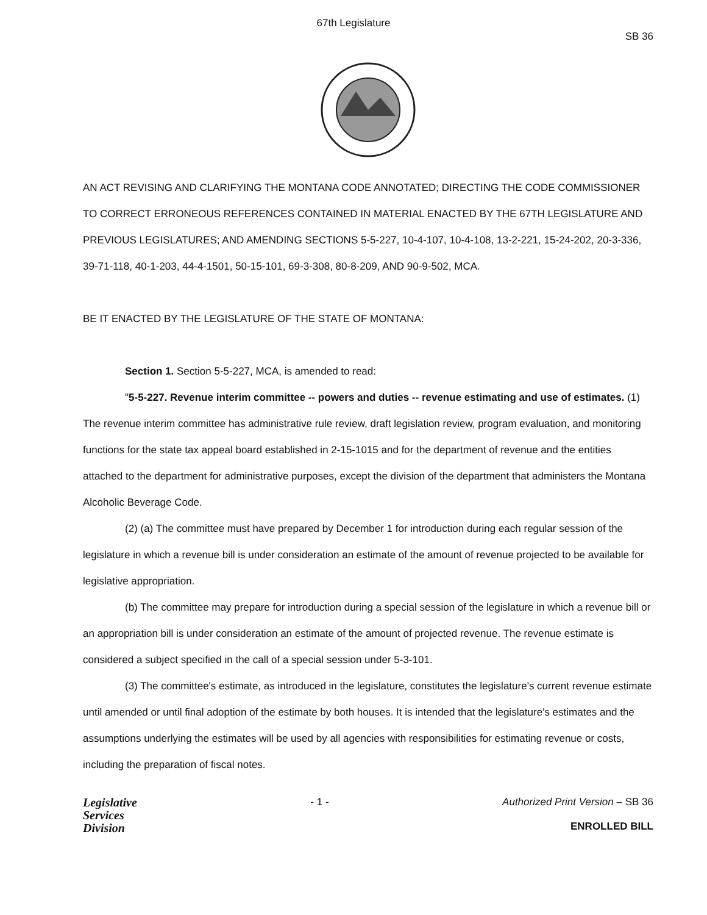67th Legislature
SB 36
AN ACT REVISING AND CLARIFYING THE MONTANA CODE ANNOTATED; DIRECTING THE CODE COMMISSIONER TO CORRECT ERRONEOUS REFERENCES CONTAINED IN MATERIAL ENACTED BY THE 67TH LEGISLATURE AND PREVIOUS LEGISLATURES; AND AMENDING SECTIONS 5-5-227, 10-4-107, 10-4-108, 13-2-221, 15-24-202, 20-3-336, 39-71-118, 40-1-203, 44-4-1501, 50-15-101, 69-3-308, 80-8-209, AND 90-9-502, MCA.
BE IT ENACTED BY THE LEGISLATURE OF THE STATE OF MONTANA:
Section 1. Section 5-5-227, MCA, is amended to read:
"5-5-227. Revenue interim committee -- powers and duties -- revenue estimating and use of estimates. (1) The revenue interim committee has administrative rule review, draft legislation review, program evaluation, and monitoring functions for the state tax appeal board established in 2-15-1015 and for the department of revenue and the entities attached to the department for administrative purposes, except the division of the department that administers the Montana Alcoholic Beverage Code.
(2) (a) The committee must have prepared by December 1 for introduction during each regular session of the legislature in which a revenue bill is under consideration an estimate of the amount of revenue projected to be available for legislative appropriation.
(b) The committee may prepare for introduction during a special session of the legislature in which a revenue bill or an appropriation bill is under consideration an estimate of the amount of projected revenue. The revenue estimate is considered a subject specified in the call of a special session under 5-3-101.
(3) The committee's estimate, as introduced in the legislature, constitutes the legislature's current revenue estimate until amended or until final adoption of the estimate by both houses. It is intended that the legislature's estimates and the assumptions underlying the estimates will be used by all agencies with responsibilities for estimating revenue or costs, including the preparation of fiscal notes.
Legislative
Services
Division
- 1 - Authorized Print Version – SB 36
ENROLLED BILL